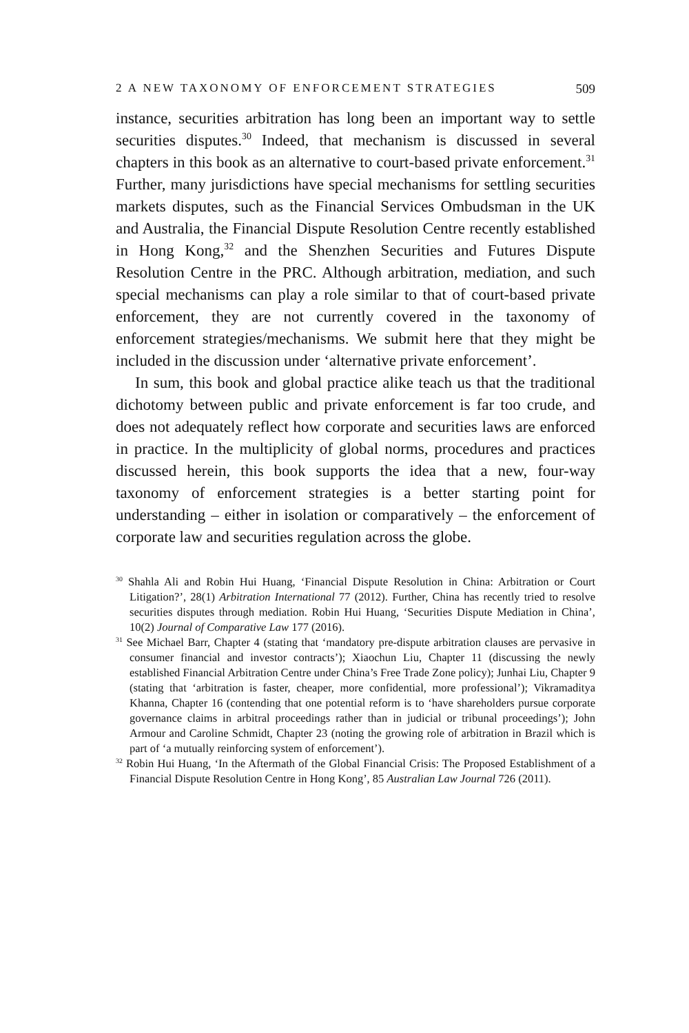2 A NEW TAXONOMY OF ENFORCEMENT STRATEGIES 509
instance, securities arbitration has long been an important way to settle securities disputes.<sup>30</sup> Indeed, that mechanism is discussed in several chapters in this book as an alternative to court-based private enforcement.<sup>31</sup> Further, many jurisdictions have special mechanisms for settling securities markets disputes, such as the Financial Services Ombudsman in the UK and Australia, the Financial Dispute Resolution Centre recently established in Hong Kong,<sup>32</sup> and the Shenzhen Securities and Futures Dispute Resolution Centre in the PRC. Although arbitration, mediation, and such special mechanisms can play a role similar to that of court-based private enforcement, they are not currently covered in the taxonomy of enforcement strategies/mechanisms. We submit here that they might be included in the discussion under ‘alternative private enforcement’.
In sum, this book and global practice alike teach us that the traditional dichotomy between public and private enforcement is far too crude, and does not adequately reflect how corporate and securities laws are enforced in practice. In the multiplicity of global norms, procedures and practices discussed herein, this book supports the idea that a new, four-way taxonomy of enforcement strategies is a better starting point for understanding – either in isolation or comparatively – the enforcement of corporate law and securities regulation across the globe.
<sup>30</sup> Shahla Ali and Robin Hui Huang, ‘Financial Dispute Resolution in China: Arbitration or Court Litigation?’, 28(1) Arbitration International 77 (2012). Further, China has recently tried to resolve securities disputes through mediation. Robin Hui Huang, ‘Securities Dispute Mediation in China’, 10(2) Journal of Comparative Law 177 (2016).
<sup>31</sup> See Michael Barr, Chapter 4 (stating that ‘mandatory pre-dispute arbitration clauses are pervasive in consumer financial and investor contracts’); Xiaochun Liu, Chapter 11 (discussing the newly established Financial Arbitration Centre under China’s Free Trade Zone policy); Junhai Liu, Chapter 9 (stating that ‘arbitration is faster, cheaper, more confidential, more professional’); Vikramaditya Khanna, Chapter 16 (contending that one potential reform is to ‘have shareholders pursue corporate governance claims in arbitral proceedings rather than in judicial or tribunal proceedings’); John Armour and Caroline Schmidt, Chapter 23 (noting the growing role of arbitration in Brazil which is part of ‘a mutually reinforcing system of enforcement’).
<sup>32</sup> Robin Hui Huang, ‘In the Aftermath of the Global Financial Crisis: The Proposed Establishment of a Financial Dispute Resolution Centre in Hong Kong’, 85 Australian Law Journal 726 (2011).